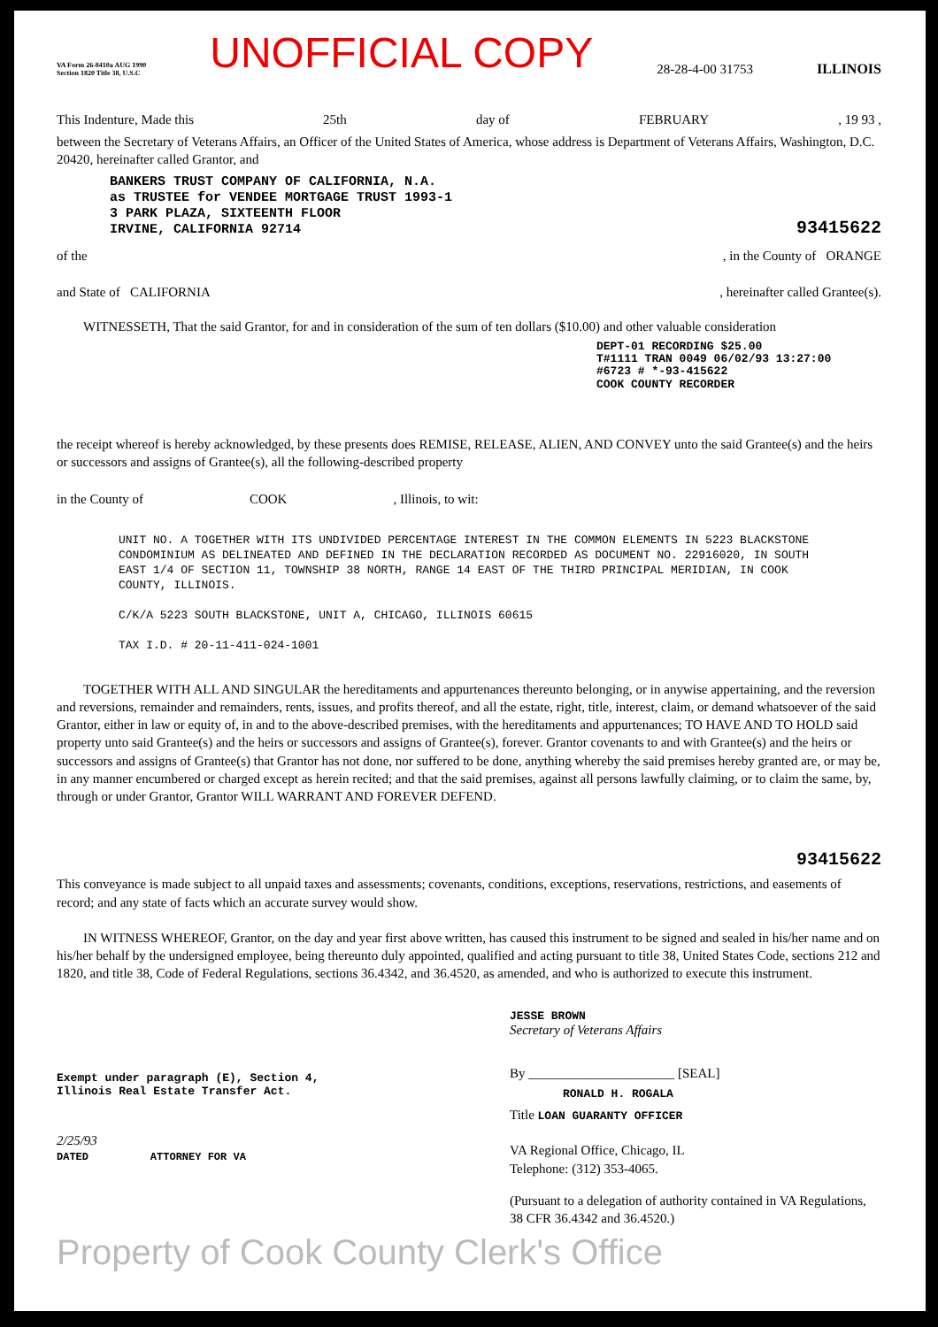VA Form 26-8410a AUG 1990
Section 1820 Title 38, U.S.C
UNOFFICIAL COPY
28-28-4-00 31753
ILLINOIS
This Indenture, Made this 25th day of FEBRUARY, 19 93 ,
between the Secretary of Veterans Affairs, an Officer of the United States of America, whose address is Department of Veterans Affairs, Washington, D.C. 20420, hereinafter called Grantor, and
BANKERS TRUST COMPANY OF CALIFORNIA, N.A.
as TRUSTEE for VENDEE MORTGAGE TRUST 1993-1
3 PARK PLAZA, SIXTEENTH FLOOR
IRVINE, CALIFORNIA 92714
93415622
of the, in the County of ORANGE
and State of CALIFORNIA, hereinafter called Grantee(s).
WITNESSETH, That the said Grantor, for and in consideration of the sum of ten dollars ($10.00) and other valuable consideration
DEPT-01 RECORDING $25.00
T#1111 TRAN 0049 06/02/93 13:27:00
#6723 # *-93-415622
COOK COUNTY RECORDER
the receipt whereof is hereby acknowledged, by these presents does REMISE, RELEASE, ALIEN, AND CONVEY unto the said Grantee(s) and the heirs or successors and assigns of Grantee(s), all the following-described property
in the County of COOK, Illinois, to wit:
UNIT NO. A TOGETHER WITH ITS UNDIVIDED PERCENTAGE INTEREST IN THE COMMON ELEMENTS IN 5223 BLACKSTONE CONDOMINIUM AS DELINEATED AND DEFINED IN THE DECLARATION RECORDED AS DOCUMENT NO. 22916020, IN SOUTH EAST 1/4 OF SECTION 11, TOWNSHIP 38 NORTH, RANGE 14 EAST OF THE THIRD PRINCIPAL MERIDIAN, IN COOK COUNTY, ILLINOIS.
C/K/A 5223 SOUTH BLACKSTONE, UNIT A, CHICAGO, ILLINOIS 60615
TAX I.D. # 20-11-411-024-1001
TOGETHER WITH ALL AND SINGULAR the hereditaments and appurtenances thereunto belonging, or in anywise appertaining, and the reversion and reversions, remainder and remainders, rents, issues, and profits thereof, and all the estate, right, title, interest, claim, or demand whatsoever of the said Grantor, either in law or equity of, in and to the above-described premises, with the hereditaments and appurtenances; TO HAVE AND TO HOLD said property unto said Grantee(s) and the heirs or successors and assigns of Grantee(s), forever. Grantor covenants to and with Grantee(s) and the heirs or successors and assigns of Grantee(s) that Grantor has not done, nor suffered to be done, anything whereby the said premises hereby granted are, or may be, in any manner encumbered or charged except as herein recited; and that the said premises, against all persons lawfully claiming, or to claim the same, by, through or under Grantor, Grantor WILL WARRANT AND FOREVER DEFEND.
93415622
This conveyance is made subject to all unpaid taxes and assessments; covenants, conditions, exceptions, reservations, restrictions, and easements of record; and any state of facts which an accurate survey would show.
IN WITNESS WHEREOF, Grantor, on the day and year first above written, has caused this instrument to be signed and sealed in his/her name and on his/her behalf by the undersigned employee, being thereunto duly appointed, qualified and acting pursuant to title 38, United States Code, sections 212 and 1820, and title 38, Code of Federal Regulations, sections 36.4342, and 36.4520, as amended, and who is authorized to execute this instrument.
Exempt under paragraph (E), Section 4,
Illinois Real Estate Transfer Act.
2/25/93
DATED
ATTORNEY FOR VA
JESSE BROWN
Secretary of Veterans Affairs
By ______________________ [SEAL]
RONALD H. ROGALA
Title LOAN GUARANTY OFFICER
VA Regional Office, Chicago, IL
Telephone: (312) 353-4065.
(Pursuant to a delegation of authority contained in VA Regulations, 38 CFR 36.4342 and 36.4520.)
Property of Cook County Clerk's Office